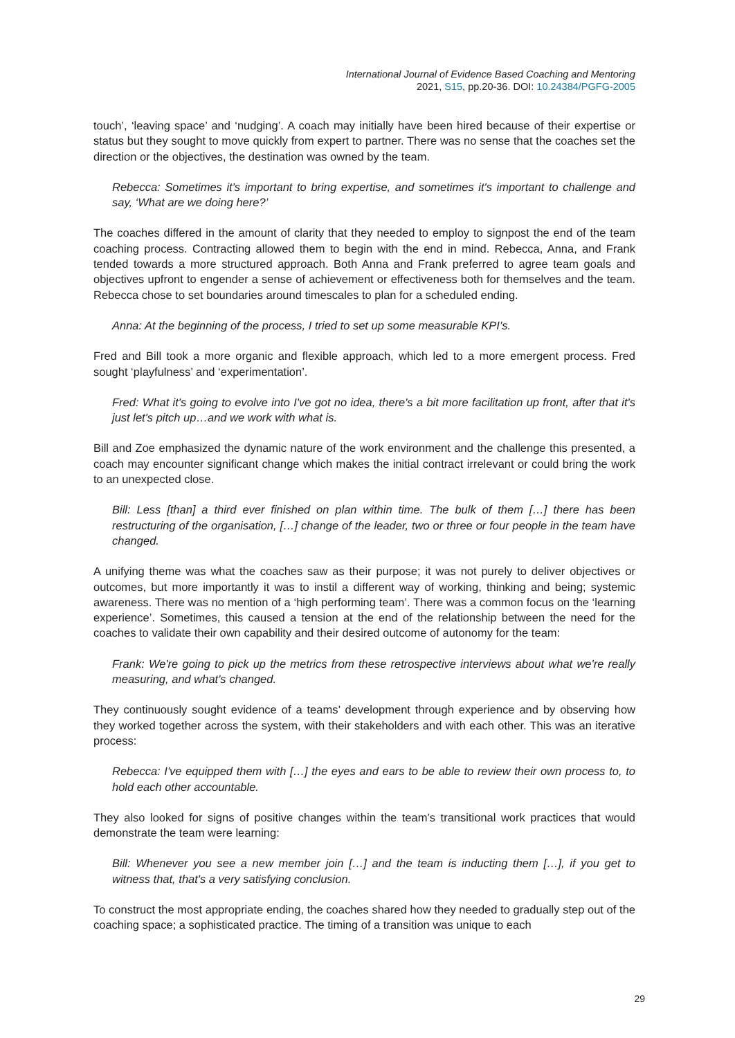International Journal of Evidence Based Coaching and Mentoring
2021, S15, pp.20-36. DOI: 10.24384/PGFG-2005
touch’, ‘leaving space’ and ‘nudging’. A coach may initially have been hired because of their expertise or status but they sought to move quickly from expert to partner. There was no sense that the coaches set the direction or the objectives, the destination was owned by the team.
Rebecca: Sometimes it's important to bring expertise, and sometimes it's important to challenge and say, ‘What are we doing here?’
The coaches differed in the amount of clarity that they needed to employ to signpost the end of the team coaching process. Contracting allowed them to begin with the end in mind. Rebecca, Anna, and Frank tended towards a more structured approach. Both Anna and Frank preferred to agree team goals and objectives upfront to engender a sense of achievement or effectiveness both for themselves and the team. Rebecca chose to set boundaries around timescales to plan for a scheduled ending.
Anna: At the beginning of the process, I tried to set up some measurable KPI’s.
Fred and Bill took a more organic and flexible approach, which led to a more emergent process. Fred sought ‘playfulness’ and ‘experimentation’.
Fred: What it's going to evolve into I've got no idea, there's a bit more facilitation up front, after that it's just let's pitch up…and we work with what is.
Bill and Zoe emphasized the dynamic nature of the work environment and the challenge this presented, a coach may encounter significant change which makes the initial contract irrelevant or could bring the work to an unexpected close.
Bill: Less [than] a third ever finished on plan within time. The bulk of them […] there has been restructuring of the organisation, […] change of the leader, two or three or four people in the team have changed.
A unifying theme was what the coaches saw as their purpose; it was not purely to deliver objectives or outcomes, but more importantly it was to instil a different way of working, thinking and being; systemic awareness. There was no mention of a ‘high performing team’. There was a common focus on the ‘learning experience’. Sometimes, this caused a tension at the end of the relationship between the need for the coaches to validate their own capability and their desired outcome of autonomy for the team:
Frank: We're going to pick up the metrics from these retrospective interviews about what we're really measuring, and what's changed.
They continuously sought evidence of a teams’ development through experience and by observing how they worked together across the system, with their stakeholders and with each other. This was an iterative process:
Rebecca: I've equipped them with […] the eyes and ears to be able to review their own process to, to hold each other accountable.
They also looked for signs of positive changes within the team’s transitional work practices that would demonstrate the team were learning:
Bill: Whenever you see a new member join […] and the team is inducting them […], if you get to witness that, that's a very satisfying conclusion.
To construct the most appropriate ending, the coaches shared how they needed to gradually step out of the coaching space; a sophisticated practice. The timing of a transition was unique to each
29